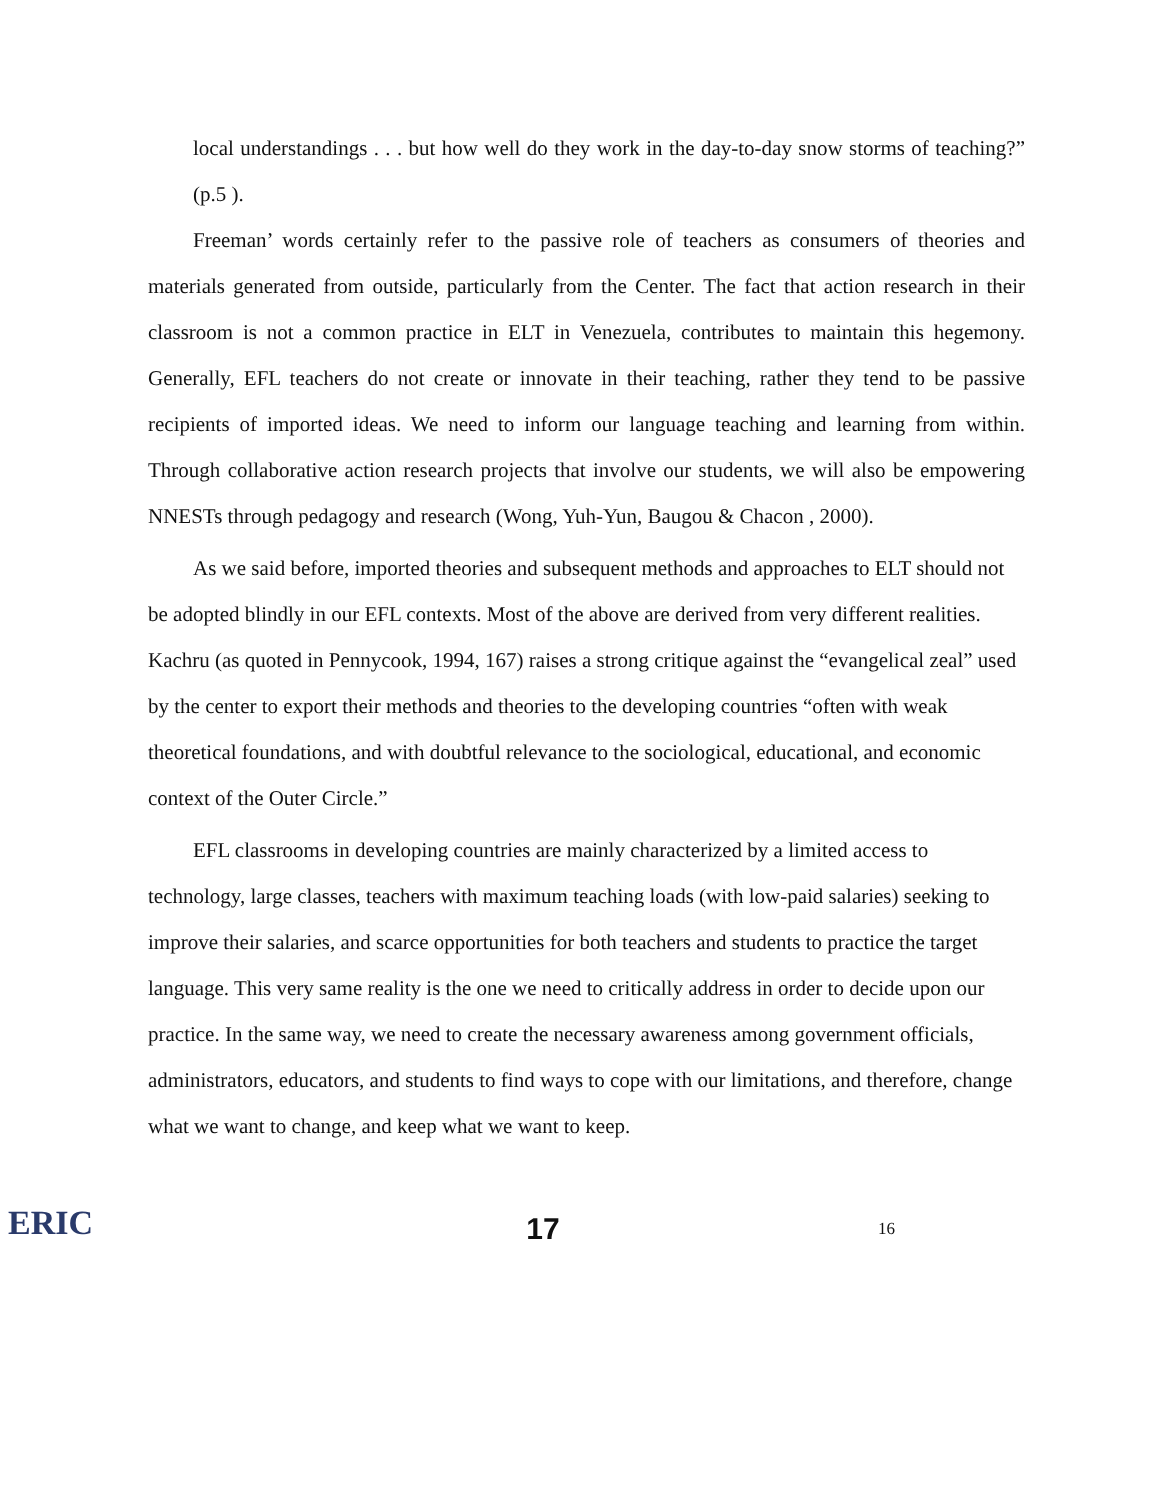local understandings . . . but how well do they work in the day-to-day snow storms of teaching?” (p.5 ).
Freeman’ words certainly refer to the passive role of teachers as consumers of theories and materials generated from outside, particularly from the Center. The fact that action research in their classroom is not a common practice in ELT in Venezuela, contributes to maintain this hegemony. Generally, EFL teachers do not create or innovate in their teaching, rather they tend to be passive recipients of imported ideas. We need to inform our language teaching and learning from within. Through collaborative action research projects that involve our students, we will also be empowering NNESTs through pedagogy and research (Wong, Yuh-Yun, Baugou & Chacon , 2000).
As we said before, imported theories and subsequent methods and approaches to ELT should not be adopted blindly in our EFL contexts. Most of the above are derived from very different realities. Kachru (as quoted in Pennycook, 1994, 167) raises a strong critique against the “evangelical zeal” used by the center to export their methods and theories to the developing countries “often with weak theoretical foundations, and with doubtful relevance to the sociological, educational, and economic context of the Outer Circle.”
EFL classrooms in developing countries are mainly characterized by a limited access to technology, large classes, teachers with maximum teaching loads (with low-paid salaries) seeking to improve their salaries, and scarce opportunities for both teachers and students to practice the target language. This very same reality is the one we need to critically address in order to decide upon our practice. In the same way, we need to create the necessary awareness among government officials, administrators, educators, and students to find ways to cope with our limitations, and therefore, change what we want to change, and keep what we want to keep.
ERIC
17
16